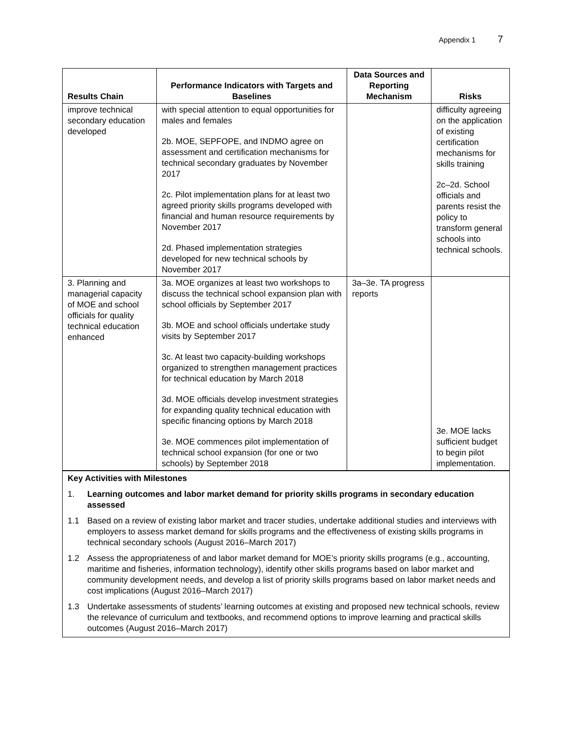Appendix 1 7
| Results Chain | Performance Indicators with Targets and Baselines | Data Sources and Reporting Mechanism | Risks |
| --- | --- | --- | --- |
| improve technical secondary education developed | with special attention to equal opportunities for males and females 2b. MOE, SEPFOPE, and INDMO agree on assessment and certification mechanisms for technical secondary graduates by November 2017 2c. Pilot implementation plans for at least two agreed priority skills programs developed with financial and human resource requirements by November 2017 2d. Phased implementation strategies developed for new technical schools by November 2017 | | difficulty agreeing on the application of existing certification mechanisms for skills training 2c–2d. School officials and parents resist the policy to transform general schools into technical schools. |
| 3. Planning and managerial capacity of MOE and school officials for quality technical education enhanced | 3a. MOE organizes at least two workshops to discuss the technical school expansion plan with school officials by September 2017 3b. MOE and school officials undertake study visits by September 2017 3c. At least two capacity-building workshops organized to strengthen management practices for technical education by March 2018 3d. MOE officials develop investment strategies for expanding quality technical education with specific financing options by March 2018 3e. MOE commences pilot implementation of technical school expansion (for one or two schools) by September 2018 | 3a–3e. TA progress reports | 3e. MOE lacks sufficient budget to begin pilot implementation. |
Key Activities with Milestones
1. Learning outcomes and labor market demand for priority skills programs in secondary education assessed
1.1 Based on a review of existing labor market and tracer studies, undertake additional studies and interviews with employers to assess market demand for skills programs and the effectiveness of existing skills programs in technical secondary schools (August 2016–March 2017)
1.2 Assess the appropriateness of and labor market demand for MOE’s priority skills programs (e.g., accounting, maritime and fisheries, information technology), identify other skills programs based on labor market and community development needs, and develop a list of priority skills programs based on labor market needs and cost implications (August 2016–March 2017)
1.3 Undertake assessments of students’ learning outcomes at existing and proposed new technical schools, review the relevance of curriculum and textbooks, and recommend options to improve learning and practical skills outcomes (August 2016–March 2017)